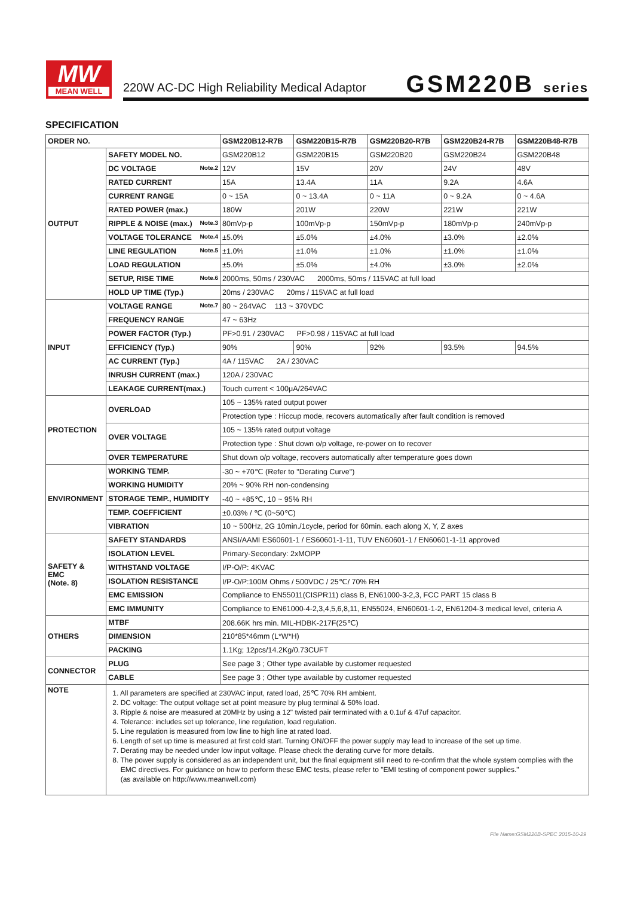MW
MEAN WELL
220W AC-DC High Reliability Medical Adaptor
GSM220B series
SPECIFICATION
| ORDER NO. | | GSM220B12-R7B | GSM220B15-R7B | GSM220B20-R7B | GSM220B24-R7B | GSM220B48-R7B |
| --- | --- | --- | --- | --- | --- | --- |
| OUTPUT | SAFETY MODEL NO. | GSM220B12 | GSM220B15 | GSM220B20 | GSM220B24 | GSM220B48 |
| | DC VOLTAGE Note.2 | 12V | 15V | 20V | 24V | 48V |
| | RATED CURRENT | 15A | 13.4A | 11A | 9.2A | 4.6A |
| | CURRENT RANGE | 0 ~ 15A | 0 ~ 13.4A | 0 ~ 11A | 0 ~ 9.2A | 0 ~ 4.6A |
| | RATED POWER (max.) | 180W | 201W | 220W | 221W | 221W |
| | RIPPLE & NOISE (max.) Note.3 | 80mVp-p | 100mVp-p | 150mVp-p | 180mVp-p | 240mVp-p |
| | VOLTAGE TOLERANCE Note.4 | ±5.0% | ±5.0% | ±4.0% | ±3.0% | ±2.0% |
| | LINE REGULATION Note.5 | ±1.0% | ±1.0% | ±1.0% | ±1.0% | ±1.0% |
| | LOAD REGULATION | ±5.0% | ±5.0% | ±4.0% | ±3.0% | ±2.0% |
| | SETUP, RISE TIME Note.6 | 2000ms, 50ms / 230VAC 2000ms, 50ms / 115VAC at full load | | | | |
| | HOLD UP TIME (Typ.) | 20ms / 230VAC 20ms / 115VAC at full load | | | | |
| INPUT | VOLTAGE RANGE Note.7 | 80 ~ 264VAC 113 ~ 370VDC | | | | |
| | FREQUENCY RANGE | 47 ~ 63Hz | | | | |
| | POWER FACTOR (Typ.) | PF>0.91 / 230VAC PF>0.98 / 115VAC at full load | | | | |
| | EFFICIENCY (Typ.) | 90% | 90% | 92% | 93.5% | 94.5% |
| | AC CURRENT (Typ.) | 4A / 115VAC 2A / 230VAC | | | | |
| | INRUSH CURRENT (max.) | 120A / 230VAC | | | | |
| | LEAKAGE CURRENT(max.) | Touch current < 100μA/264VAC | | | | |
| PROTECTION | OVERLOAD | 105 ~ 135% rated output power | | | | |
| | | Protection type : Hiccup mode, recovers automatically after fault condition is removed | | | | |
| | OVER VOLTAGE | 105 ~ 135% rated output voltage | | | | |
| | | Protection type : Shut down o/p voltage, re-power on to recover | | | | |
| | OVER TEMPERATURE | Shut down o/p voltage, recovers automatically after temperature goes down | | | | |
| ENVIRONMENT | WORKING TEMP. | -30 ~ +70℃ (Refer to "Derating Curve") | | | | |
| | WORKING HUMIDITY | 20% ~ 90% RH non-condensing | | | | |
| | STORAGE TEMP., HUMIDITY | -40 ~ +85℃, 10 ~ 95% RH | | | | |
| | TEMP. COEFFICIENT | ±0.03% / ℃ (0~50℃) | | | | |
| | VIBRATION | 10 ~ 500Hz, 2G 10min./1cycle, period for 60min. each along X, Y, Z axes | | | | |
| SAFETY & EMC (Note. 8) | SAFETY STANDARDS | ANSI/AAMI ES60601-1 / ES60601-1-11, TUV EN60601-1 / EN60601-1-11 approved | | | | |
| | ISOLATION LEVEL | Primary-Secondary: 2xMOPP | | | | |
| | WITHSTAND VOLTAGE | I/P-O/P: 4KVAC | | | | |
| | ISOLATION RESISTANCE | I/P-O/P:100M Ohms / 500VDC / 25℃/ 70% RH | | | | |
| | EMC EMISSION | Compliance to EN55011(CISPR11) class B, EN61000-3-2,3, FCC PART 15 class B | | | | |
| | EMC IMMUNITY | Compliance to EN61000-4-2,3,4,5,6,8,11, EN55024, EN60601-1-2, EN61204-3 medical level, criteria A | | | | |
| OTHERS | MTBF | 208.66K hrs min. MIL-HDBK-217F(25℃) | | | | |
| | DIMENSION | 210*85*46mm (L*W*H) | | | | |
| | PACKING | 1.1Kg; 12pcs/14.2Kg/0.73CUFT | | | | |
| CONNECTOR | PLUG | See page 3 ; Other type available by customer requested | | | | |
| | CABLE | See page 3 ; Other type available by customer requested | | | | |
| NOTE | 1. All parameters are specified at 230VAC input, rated load, 25℃ 70% RH ambient. 2. DC voltage: The output voltage set at point measure by plug terminal & 50% load. 3. Ripple & noise are measured at 20MHz by using a 12" twisted pair terminated with a 0.1uf & 47uf capacitor. 4. Tolerance: includes set up tolerance, line regulation, load regulation. 5. Line regulation is measured from low line to high line at rated load. 6. Length of set up time is measured at first cold start. Turning ON/OFF the power supply may lead to increase of the set up time. 7. Derating may be needed under low input voltage. Please check the derating curve for more details. 8. The power supply is considered as an independent unit, but the final equipment still need to re-confirm that the whole system complies with the EMC directives. For guidance on how to perform these EMC tests, please refer to "EMI testing of component power supplies." (as available on http://www.meanwell.com) | | | | | |
File Name:GSM220B-SPEC 2015-10-29